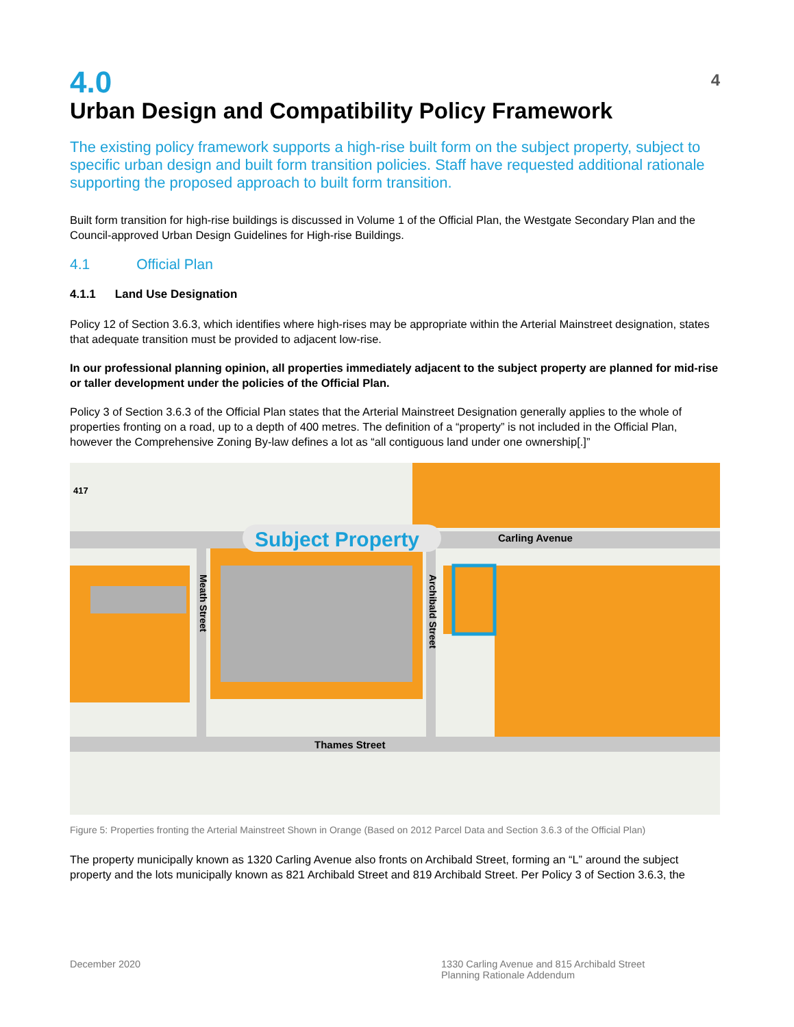4
4.0
Urban Design and Compatibility Policy Framework
The existing policy framework supports a high-rise built form on the subject property, subject to specific urban design and built form transition policies. Staff have requested additional rationale supporting the proposed approach to built form transition.
Built form transition for high-rise buildings is discussed in Volume 1 of the Official Plan, the Westgate Secondary Plan and the Council-approved Urban Design Guidelines for High-rise Buildings.
4.1 Official Plan
4.1.1 Land Use Designation
Policy 12 of Section 3.6.3, which identifies where high-rises may be appropriate within the Arterial Mainstreet designation, states that adequate transition must be provided to adjacent low-rise.
In our professional planning opinion, all properties immediately adjacent to the subject property are planned for mid-rise or taller development under the policies of the Official Plan.
Policy 3 of Section 3.6.3 of the Official Plan states that the Arterial Mainstreet Designation generally applies to the whole of properties fronting on a road, up to a depth of 400 metres. The definition of a “property” is not included in the Official Plan, however the Comprehensive Zoning By-law defines a lot as “all contiguous land under one ownership[.]”
417
Subject Property
Carling Avenue
Thames Street
Meath Street
Archibald Street
Figure 5: Properties fronting the Arterial Mainstreet Shown in Orange (Based on 2012 Parcel Data and Section 3.6.3 of the Official Plan)
The property municipally known as 1320 Carling Avenue also fronts on Archibald Street, forming an “L” around the subject property and the lots municipally known as 821 Archibald Street and 819 Archibald Street. Per Policy 3 of Section 3.6.3, the
December 2020 1330 Carling Avenue and 815 Archibald Street
Planning Rationale Addendum